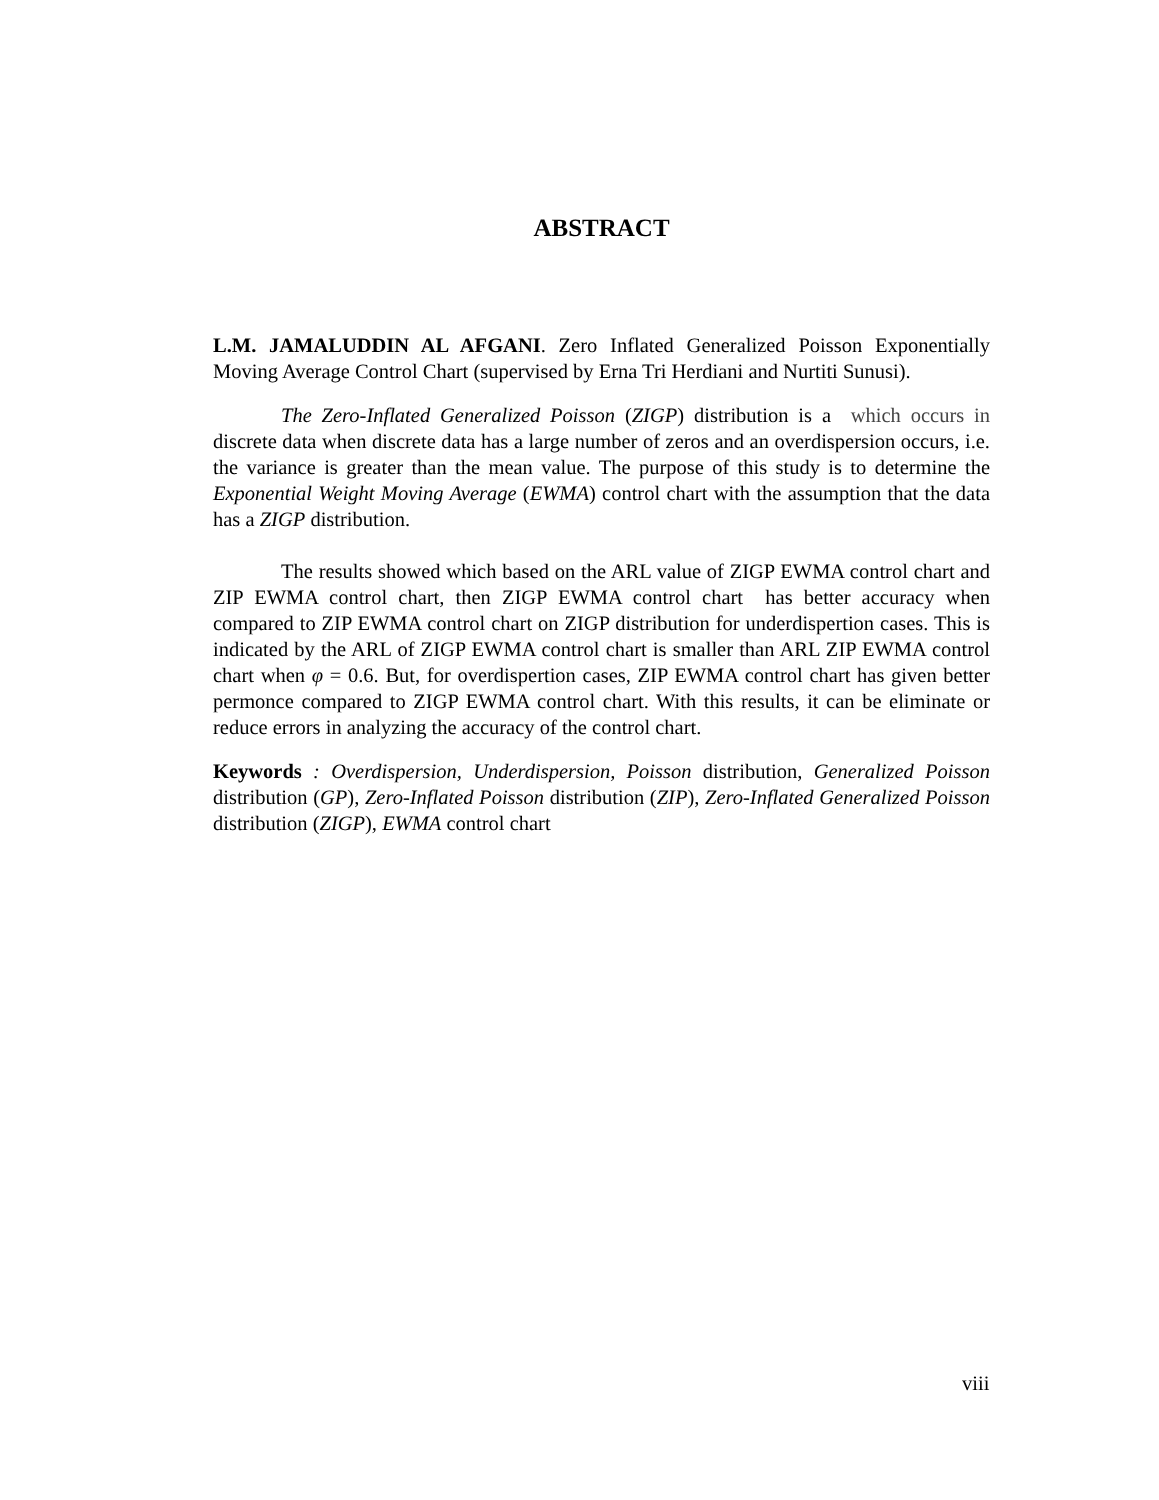ABSTRACT
L.M. JAMALUDDIN AL AFGANI. Zero Inflated Generalized Poisson Exponentially Moving Average Control Chart (supervised by Erna Tri Herdiani and Nurtiti Sunusi).
The Zero-Inflated Generalized Poisson (ZIGP) distribution is a which occurs in discrete data when discrete data has a large number of zeros and an overdispersion occurs, i.e. the variance is greater than the mean value. The purpose of this study is to determine the Exponential Weight Moving Average (EWMA) control chart with the assumption that the data has a ZIGP distribution.
The results showed which based on the ARL value of ZIGP EWMA control chart and ZIP EWMA control chart, then ZIGP EWMA control chart has better accuracy when compared to ZIP EWMA control chart on ZIGP distribution for underdispertion cases. This is indicated by the ARL of ZIGP EWMA control chart is smaller than ARL ZIP EWMA control chart when φ = 0.6. But, for overdispertion cases, ZIP EWMA control chart has given better permonce compared to ZIGP EWMA control chart. With this results, it can be eliminate or reduce errors in analyzing the accuracy of the control chart.
Keywords : Overdispersion, Underdispersion, Poisson distribution, Generalized Poisson distribution (GP), Zero-Inflated Poisson distribution (ZIP), Zero-Inflated Generalized Poisson distribution (ZIGP), EWMA control chart
viii